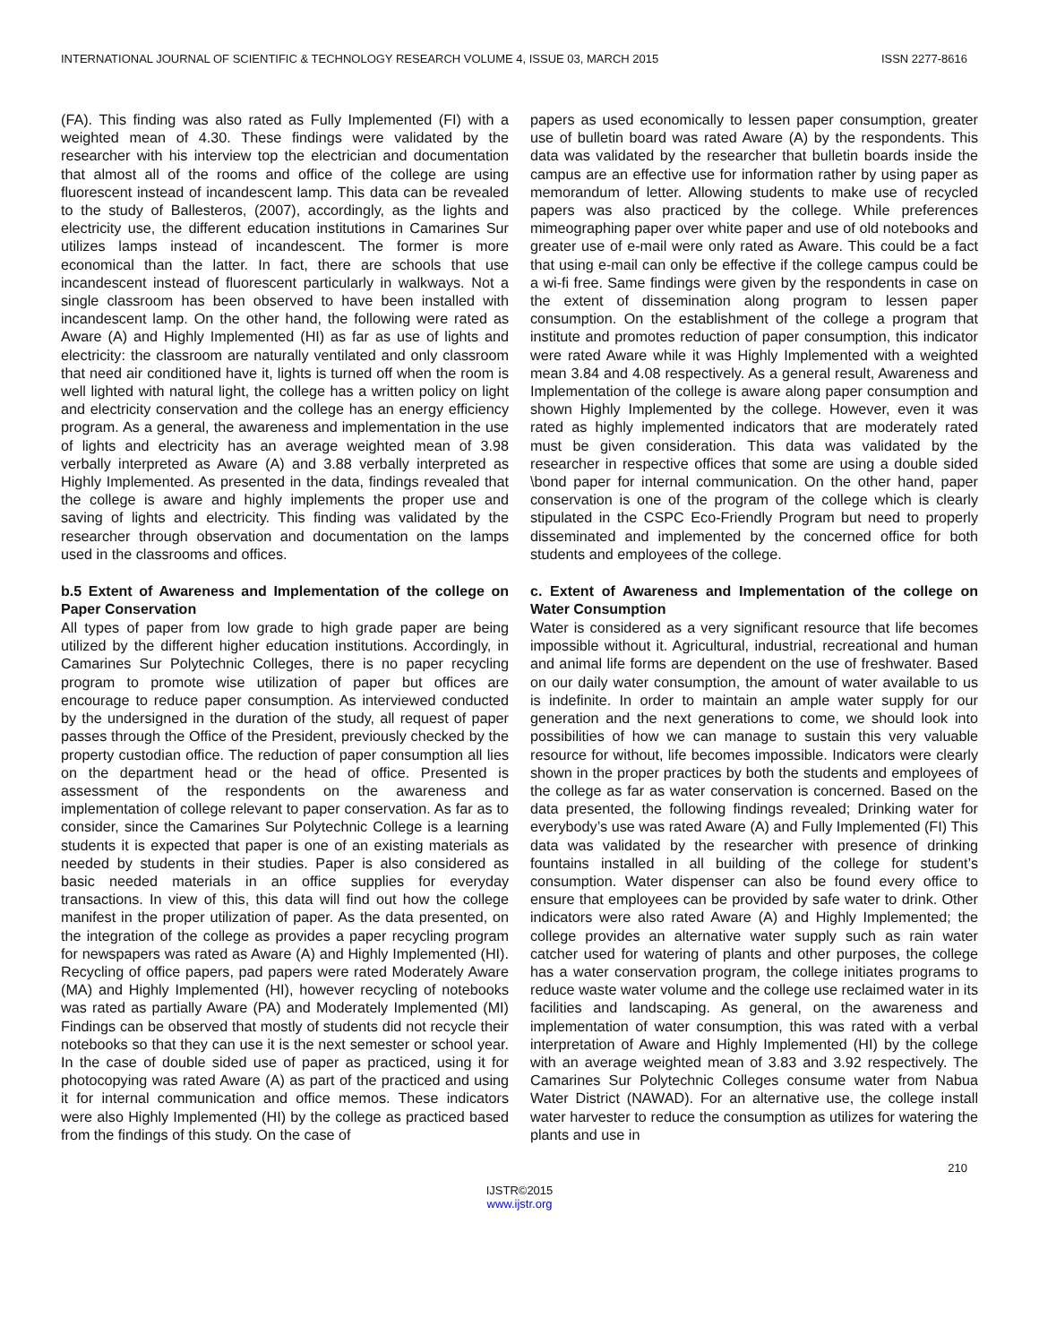INTERNATIONAL JOURNAL OF SCIENTIFIC & TECHNOLOGY RESEARCH VOLUME 4, ISSUE 03, MARCH 2015 ISSN 2277-8616
(FA). This finding was also rated as Fully Implemented (FI) with a weighted mean of 4.30. These findings were validated by the researcher with his interview top the electrician and documentation that almost all of the rooms and office of the college are using fluorescent instead of incandescent lamp. This data can be revealed to the study of Ballesteros, (2007), accordingly, as the lights and electricity use, the different education institutions in Camarines Sur utilizes lamps instead of incandescent. The former is more economical than the latter. In fact, there are schools that use incandescent instead of fluorescent particularly in walkways. Not a single classroom has been observed to have been installed with incandescent lamp. On the other hand, the following were rated as Aware (A) and Highly Implemented (HI) as far as use of lights and electricity: the classroom are naturally ventilated and only classroom that need air conditioned have it, lights is turned off when the room is well lighted with natural light, the college has a written policy on light and electricity conservation and the college has an energy efficiency program. As a general, the awareness and implementation in the use of lights and electricity has an average weighted mean of 3.98 verbally interpreted as Aware (A) and 3.88 verbally interpreted as Highly Implemented. As presented in the data, findings revealed that the college is aware and highly implements the proper use and saving of lights and electricity. This finding was validated by the researcher through observation and documentation on the lamps used in the classrooms and offices.
b.5 Extent of Awareness and Implementation of the college on Paper Conservation
All types of paper from low grade to high grade paper are being utilized by the different higher education institutions. Accordingly, in Camarines Sur Polytechnic Colleges, there is no paper recycling program to promote wise utilization of paper but offices are encourage to reduce paper consumption. As interviewed conducted by the undersigned in the duration of the study, all request of paper passes through the Office of the President, previously checked by the property custodian office. The reduction of paper consumption all lies on the department head or the head of office. Presented is assessment of the respondents on the awareness and implementation of college relevant to paper conservation. As far as to consider, since the Camarines Sur Polytechnic College is a learning students it is expected that paper is one of an existing materials as needed by students in their studies. Paper is also considered as basic needed materials in an office supplies for everyday transactions. In view of this, this data will find out how the college manifest in the proper utilization of paper. As the data presented, on the integration of the college as provides a paper recycling program for newspapers was rated as Aware (A) and Highly Implemented (HI). Recycling of office papers, pad papers were rated Moderately Aware (MA) and Highly Implemented (HI), however recycling of notebooks was rated as partially Aware (PA) and Moderately Implemented (MI) Findings can be observed that mostly of students did not recycle their notebooks so that they can use it is the next semester or school year. In the case of double sided use of paper as practiced, using it for photocopying was rated Aware (A) as part of the practiced and using it for internal communication and office memos. These indicators were also Highly Implemented (HI) by the college as practiced based from the findings of this study. On the case of
papers as used economically to lessen paper consumption, greater use of bulletin board was rated Aware (A) by the respondents. This data was validated by the researcher that bulletin boards inside the campus are an effective use for information rather by using paper as memorandum of letter. Allowing students to make use of recycled papers was also practiced by the college. While preferences mimeographing paper over white paper and use of old notebooks and greater use of e-mail were only rated as Aware. This could be a fact that using e-mail can only be effective if the college campus could be a wi-fi free. Same findings were given by the respondents in case on the extent of dissemination along program to lessen paper consumption. On the establishment of the college a program that institute and promotes reduction of paper consumption, this indicator were rated Aware while it was Highly Implemented with a weighted mean 3.84 and 4.08 respectively. As a general result, Awareness and Implementation of the college is aware along paper consumption and shown Highly Implemented by the college. However, even it was rated as highly implemented indicators that are moderately rated must be given consideration. This data was validated by the researcher in respective offices that some are using a double sided \bond paper for internal communication. On the other hand, paper conservation is one of the program of the college which is clearly stipulated in the CSPC Eco-Friendly Program but need to properly disseminated and implemented by the concerned office for both students and employees of the college.
c. Extent of Awareness and Implementation of the college on Water Consumption
Water is considered as a very significant resource that life becomes impossible without it. Agricultural, industrial, recreational and human and animal life forms are dependent on the use of freshwater. Based on our daily water consumption, the amount of water available to us is indefinite. In order to maintain an ample water supply for our generation and the next generations to come, we should look into possibilities of how we can manage to sustain this very valuable resource for without, life becomes impossible. Indicators were clearly shown in the proper practices by both the students and employees of the college as far as water conservation is concerned. Based on the data presented, the following findings revealed; Drinking water for everybody’s use was rated Aware (A) and Fully Implemented (FI) This data was validated by the researcher with presence of drinking fountains installed in all building of the college for student’s consumption. Water dispenser can also be found every office to ensure that employees can be provided by safe water to drink. Other indicators were also rated Aware (A) and Highly Implemented; the college provides an alternative water supply such as rain water catcher used for watering of plants and other purposes, the college has a water conservation program, the college initiates programs to reduce waste water volume and the college use reclaimed water in its facilities and landscaping. As general, on the awareness and implementation of water consumption, this was rated with a verbal interpretation of Aware and Highly Implemented (HI) by the college with an average weighted mean of 3.83 and 3.92 respectively. The Camarines Sur Polytechnic Colleges consume water from Nabua Water District (NAWAD). For an alternative use, the college install water harvester to reduce the consumption as utilizes for watering the plants and use in
210
IJSTR©2015
www.ijstr.org